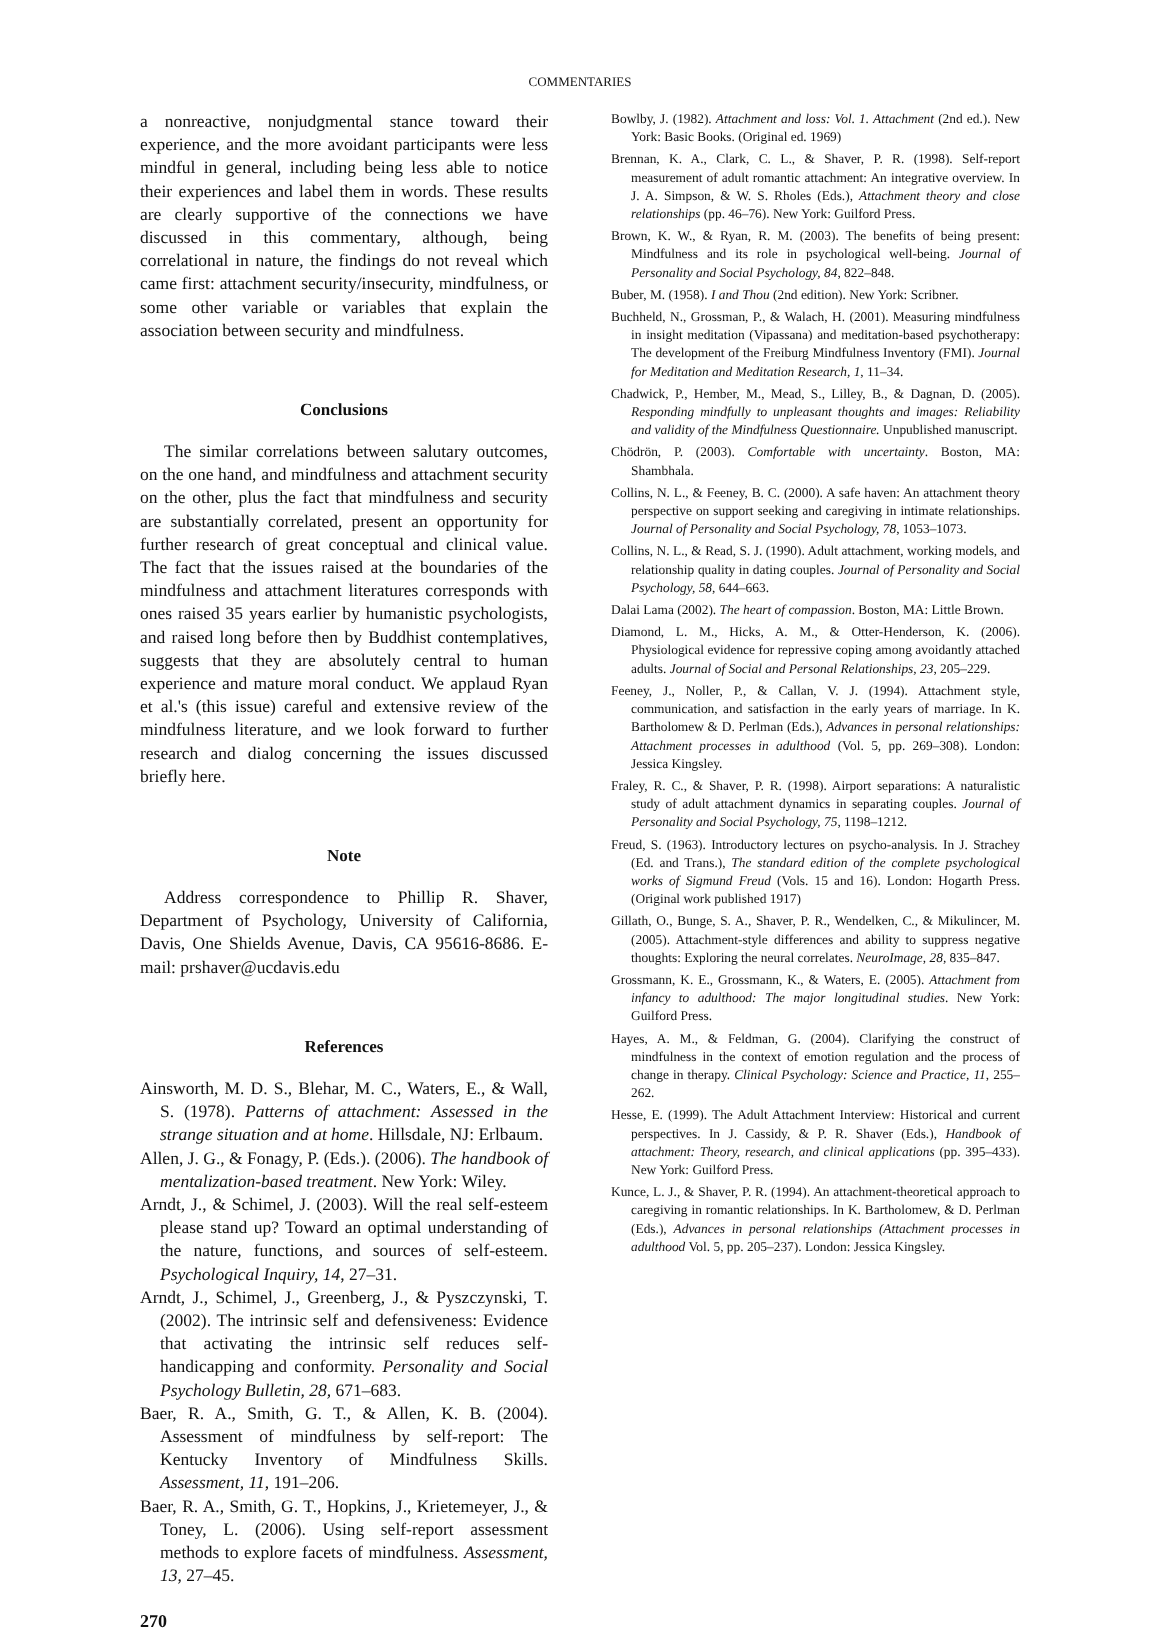COMMENTARIES
a nonreactive, nonjudgmental stance toward their experience, and the more avoidant participants were less mindful in general, including being less able to notice their experiences and label them in words. These results are clearly supportive of the connections we have discussed in this commentary, although, being correlational in nature, the findings do not reveal which came first: attachment security/insecurity, mindfulness, or some other variable or variables that explain the association between security and mindfulness.
Conclusions
The similar correlations between salutary outcomes, on the one hand, and mindfulness and attachment security on the other, plus the fact that mindfulness and security are substantially correlated, present an opportunity for further research of great conceptual and clinical value. The fact that the issues raised at the boundaries of the mindfulness and attachment literatures corresponds with ones raised 35 years earlier by humanistic psychologists, and raised long before then by Buddhist contemplatives, suggests that they are absolutely central to human experience and mature moral conduct. We applaud Ryan et al.'s (this issue) careful and extensive review of the mindfulness literature, and we look forward to further research and dialog concerning the issues discussed briefly here.
Note
Address correspondence to Phillip R. Shaver, Department of Psychology, University of California, Davis, One Shields Avenue, Davis, CA 95616-8686. E-mail: prshaver@ucdavis.edu
References
Ainsworth, M. D. S., Blehar, M. C., Waters, E., & Wall, S. (1978). Patterns of attachment: Assessed in the strange situation and at home. Hillsdale, NJ: Erlbaum.
Allen, J. G., & Fonagy, P. (Eds.). (2006). The handbook of mentalization-based treatment. New York: Wiley.
Arndt, J., & Schimel, J. (2003). Will the real self-esteem please stand up? Toward an optimal understanding of the nature, functions, and sources of self-esteem. Psychological Inquiry, 14, 27–31.
Arndt, J., Schimel, J., Greenberg, J., & Pyszczynski, T. (2002). The intrinsic self and defensiveness: Evidence that activating the intrinsic self reduces self-handicapping and conformity. Personality and Social Psychology Bulletin, 28, 671–683.
Baer, R. A., Smith, G. T., & Allen, K. B. (2004). Assessment of mindfulness by self-report: The Kentucky Inventory of Mindfulness Skills. Assessment, 11, 191–206.
Baer, R. A., Smith, G. T., Hopkins, J., Krietemeyer, J., & Toney, L. (2006). Using self-report assessment methods to explore facets of mindfulness. Assessment, 13, 27–45.
270
Bowlby, J. (1982). Attachment and loss: Vol. 1. Attachment (2nd ed.). New York: Basic Books. (Original ed. 1969)
Brennan, K. A., Clark, C. L., & Shaver, P. R. (1998). Self-report measurement of adult romantic attachment: An integrative overview. In J. A. Simpson, & W. S. Rholes (Eds.), Attachment theory and close relationships (pp. 46–76). New York: Guilford Press.
Brown, K. W., & Ryan, R. M. (2003). The benefits of being present: Mindfulness and its role in psychological well-being. Journal of Personality and Social Psychology, 84, 822–848.
Buber, M. (1958). I and Thou (2nd edition). New York: Scribner.
Buchheld, N., Grossman, P., & Walach, H. (2001). Measuring mindfulness in insight meditation (Vipassana) and meditation-based psychotherapy: The development of the Freiburg Mindfulness Inventory (FMI). Journal for Meditation and Meditation Research, 1, 11–34.
Chadwick, P., Hember, M., Mead, S., Lilley, B., & Dagnan, D. (2005). Responding mindfully to unpleasant thoughts and images: Reliability and validity of the Mindfulness Questionnaire. Unpublished manuscript.
Chödrön, P. (2003). Comfortable with uncertainty. Boston, MA: Shambhala.
Collins, N. L., & Feeney, B. C. (2000). A safe haven: An attachment theory perspective on support seeking and caregiving in intimate relationships. Journal of Personality and Social Psychology, 78, 1053–1073.
Collins, N. L., & Read, S. J. (1990). Adult attachment, working models, and relationship quality in dating couples. Journal of Personality and Social Psychology, 58, 644–663.
Dalai Lama (2002). The heart of compassion. Boston, MA: Little Brown.
Diamond, L. M., Hicks, A. M., & Otter-Henderson, K. (2006). Physiological evidence for repressive coping among avoidantly attached adults. Journal of Social and Personal Relationships, 23, 205–229.
Feeney, J., Noller, P., & Callan, V. J. (1994). Attachment style, communication, and satisfaction in the early years of marriage. In K. Bartholomew & D. Perlman (Eds.), Advances in personal relationships: Attachment processes in adulthood (Vol. 5, pp. 269–308). London: Jessica Kingsley.
Fraley, R. C., & Shaver, P. R. (1998). Airport separations: A naturalistic study of adult attachment dynamics in separating couples. Journal of Personality and Social Psychology, 75, 1198–1212.
Freud, S. (1963). Introductory lectures on psycho-analysis. In J. Strachey (Ed. and Trans.), The standard edition of the complete psychological works of Sigmund Freud (Vols. 15 and 16). London: Hogarth Press. (Original work published 1917)
Gillath, O., Bunge, S. A., Shaver, P. R., Wendelken, C., & Mikulincer, M. (2005). Attachment-style differences and ability to suppress negative thoughts: Exploring the neural correlates. NeuroImage, 28, 835–847.
Grossmann, K. E., Grossmann, K., & Waters, E. (2005). Attachment from infancy to adulthood: The major longitudinal studies. New York: Guilford Press.
Hayes, A. M., & Feldman, G. (2004). Clarifying the construct of mindfulness in the context of emotion regulation and the process of change in therapy. Clinical Psychology: Science and Practice, 11, 255–262.
Hesse, E. (1999). The Adult Attachment Interview: Historical and current perspectives. In J. Cassidy, & P. R. Shaver (Eds.), Handbook of attachment: Theory, research, and clinical applications (pp. 395–433). New York: Guilford Press.
Kunce, L. J., & Shaver, P. R. (1994). An attachment-theoretical approach to caregiving in romantic relationships. In K. Bartholomew, & D. Perlman (Eds.), Advances in personal relationships (Attachment processes in adulthood Vol. 5, pp. 205–237). London: Jessica Kingsley.